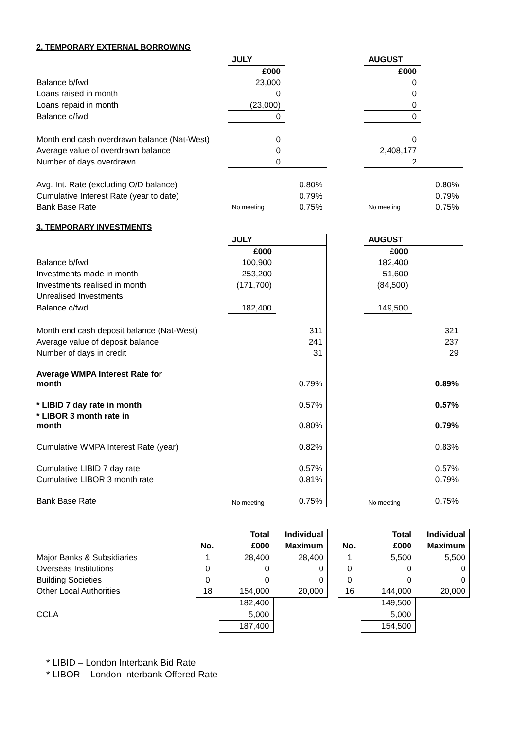2. TEMPORARY EXTERNAL BORROWING
| | JULY | | | AUGUST | |
| | £000 | | | £000 | |
| Balance b/fwd | 23,000 | | | 0 | |
| Loans raised in month | 0 | | | 0 | |
| Loans repaid in month | (23,000) | | | 0 | |
| Balance c/fwd | 0 | | | 0 | |
| Month end cash overdrawn balance (Nat-West) | 0 | | | 0 | |
| Average value of overdrawn balance | 0 | | | 2,408,177 | |
| Number of days overdrawn | 0 | | | 2 | |
| Avg. Int. Rate (excluding O/D balance) | | 0.80% | | | 0.80% |
| Cumulative Interest Rate (year to date) | | 0.79% | | | 0.79% |
| Bank Base Rate | No meeting | 0.75% | | No meeting | 0.75% |
3. TEMPORARY INVESTMENTS
| | JULY | | | AUGUST | |
| | £000 | | | £000 | |
| Balance b/fwd | 100,900 | | | 182,400 | |
| Investments made in month | 253,200 | | | 51,600 | |
| Investments realised in month | (171,700) | | | (84,500) | |
| Unrealised Investments | | | | | |
| Balance c/fwd | 182,400 | | | 149,500 | |
| Month end cash deposit balance (Nat-West) | | 311 | | | 321 |
| Average value of deposit balance | | 241 | | | 237 |
| Number of days in credit | | 31 | | | 29 |
| Average WMPA Interest Rate for month | | 0.79% | | | 0.89% |
| * LIBID 7 day rate in month | | 0.57% | | | 0.57% |
| * LIBOR 3 month rate in month | | 0.80% | | | 0.79% |
| Cumulative WMPA Interest Rate (year) | | 0.82% | | | 0.83% |
| Cumulative LIBID 7 day rate | | 0.57% | | | 0.57% |
| Cumulative LIBOR 3 month rate | | 0.81% | | | 0.79% |
| Bank Base Rate | No meeting | 0.75% | | No meeting | 0.75% |
| | | Total | Individual | | | Total | Individual |
| | No. | £000 | Maximum | | No. | £000 | Maximum |
| Major Banks & Subsidiaries | 1 | 28,400 | 28,400 | | 1 | 5,500 | 5,500 |
| Overseas Institutions | 0 | 0 | 0 | | 0 | 0 | 0 |
| Building Societies | 0 | 0 | 0 | | 0 | 0 | 0 |
| Other Local Authorities | 18 | 154,000 | 20,000 | | 16 | 144,000 | 20,000 |
| | | 182,400 | | | | 149,500 | |
| CCLA | | 5,000 | | | | 5,000 | |
| | | 187,400 | | | | 154,500 | |
* LIBID – London Interbank Bid Rate
* LIBOR – London Interbank Offered Rate